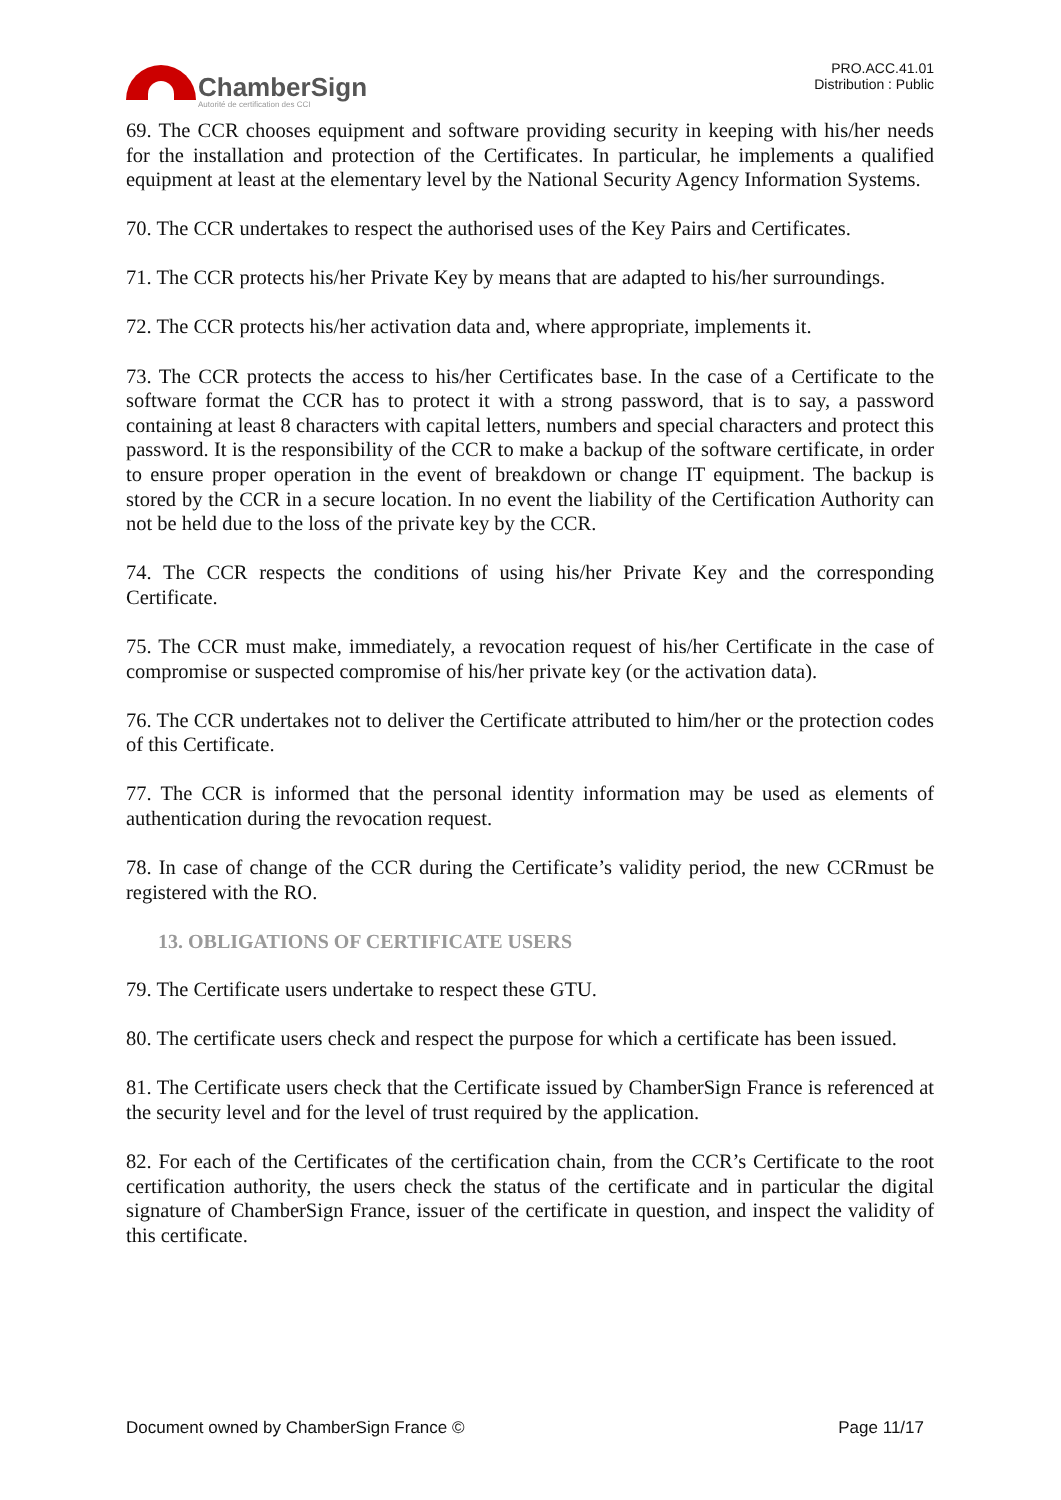ChamberSign
Autorité de certification des CCI
PRO.ACC.41.01
Distribution : Public
69. The CCR chooses equipment and software providing security in keeping with his/her needs for the installation and protection of the Certificates. In particular, he implements a qualified equipment at least at the elementary level by the National Security Agency Information Systems.
70. The CCR undertakes to respect the authorised uses of the Key Pairs and Certificates.
71. The CCR protects his/her Private Key by means that are adapted to his/her surroundings.
72. The CCR protects his/her activation data and, where appropriate, implements it.
73. The CCR protects the access to his/her Certificates base. In the case of a Certificate to the software format the CCR has to protect it with a strong password, that is to say, a password containing at least 8 characters with capital letters, numbers and special characters and protect this password. It is the responsibility of the CCR to make a backup of the software certificate, in order to ensure proper operation in the event of breakdown or change IT equipment. The backup is stored by the CCR in a secure location. In no event the liability of the Certification Authority can not be held due to the loss of the private key by the CCR.
74. The CCR respects the conditions of using his/her Private Key and the corresponding Certificate.
75. The CCR must make, immediately, a revocation request of his/her Certificate in the case of compromise or suspected compromise of his/her private key (or the activation data).
76. The CCR undertakes not to deliver the Certificate attributed to him/her or the protection codes of this Certificate.
77. The CCR is informed that the personal identity information may be used as elements of authentication during the revocation request.
78. In case of change of the CCR during the Certificate’s validity period, the new CCRmust be registered with the RO.
13. OBLIGATIONS OF CERTIFICATE USERS
79. The Certificate users undertake to respect these GTU.
80. The certificate users check and respect the purpose for which a certificate has been issued.
81. The Certificate users check that the Certificate issued by ChamberSign France is referenced at the security level and for the level of trust required by the application.
82. For each of the Certificates of the certification chain, from the CCR’s Certificate to the root certification authority, the users check the status of the certificate and in particular the digital signature of ChamberSign France, issuer of the certificate in question, and inspect the validity of this certificate.
Document owned by ChamberSign France © Page 11/17